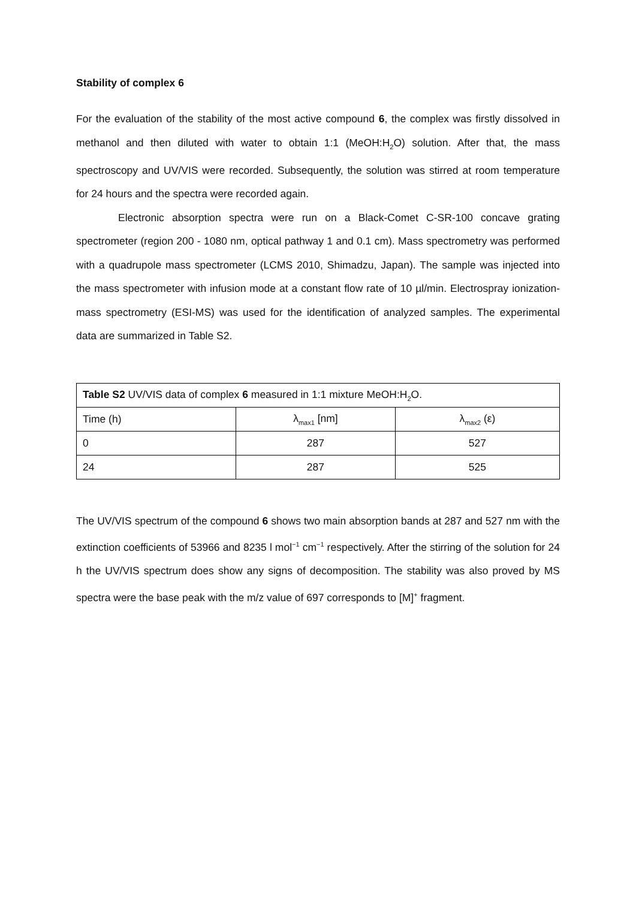Stability of complex 6
For the evaluation of the stability of the most active compound 6, the complex was firstly dissolved in methanol and then diluted with water to obtain 1:1 (MeOH:H<sub>2</sub>O) solution. After that, the mass spectroscopy and UV/VIS were recorded. Subsequently, the solution was stirred at room temperature for 24 hours and the spectra were recorded again.
Electronic absorption spectra were run on a Black-Comet C-SR-100 concave grating spectrometer (region 200 - 1080 nm, optical pathway 1 and 0.1 cm). Mass spectrometry was performed with a quadrupole mass spectrometer (LCMS 2010, Shimadzu, Japan). The sample was injected into the mass spectrometer with infusion mode at a constant flow rate of 10 µl/min. Electrospray ionization-mass spectrometry (ESI-MS) was used for the identification of analyzed samples. The experimental data are summarized in Table S2.
| Table S2 UV/VIS data of complex 6 measured in 1:1 mixture MeOH:H<sub>2</sub>O. | | |
| Time (h) | λ<sub>max1</sub> [nm] | λ<sub>max2</sub> (ε) |
| 0 | 287 | 527 |
| 24 | 287 | 525 |
The UV/VIS spectrum of the compound 6 shows two main absorption bands at 287 and 527 nm with the extinction coefficients of 53966 and 8235 l mol<sup>−1</sup> cm<sup>−1</sup> respectively. After the stirring of the solution for 24 h the UV/VIS spectrum does show any signs of decomposition. The stability was also proved by MS spectra were the base peak with the m/z value of 697 corresponds to [M]<sup>+</sup> fragment.